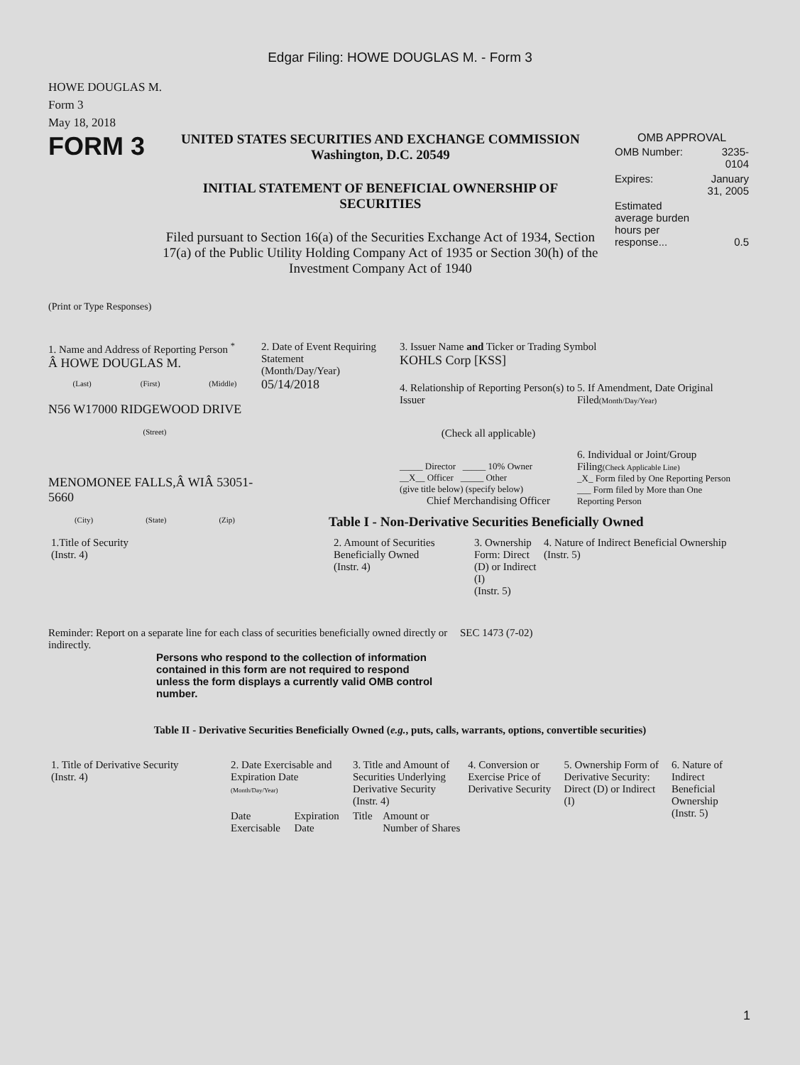Edgar Filing: HOWE DOUGLAS M. - Form 3
HOWE DOUGLAS M.
Form 3
May 18, 2018
FORM 3
UNITED STATES SECURITIES AND EXCHANGE COMMISSION
Washington, D.C. 20549
INITIAL STATEMENT OF BENEFICIAL OWNERSHIP OF SECURITIES
Filed pursuant to Section 16(a) of the Securities Exchange Act of 1934, Section 17(a) of the Public Utility Holding Company Act of 1935 or Section 30(h) of the Investment Company Act of 1940
OMB APPROVAL
| OMB Number: | 3235-0104 |
| Expires: | January 31, 2005 |
| Estimated average burden hours per response... | 0.5 |
(Print or Type Responses)
1. Name and Address of Reporting Person <sup>*</sup>
Â HOWE DOUGLAS M.
(Last) (First) (Middle)
N56 W17000 RIDGEWOOD DRIVE
(Street)
MENOMONEE FALLS,Â WIÂ 53051-5660
(City) (State) (Zip)
2. Date of Event Requiring Statement
(Month/Day/Year)
05/14/2018
3. Issuer Name and Ticker or Trading Symbol
KOHLS Corp [KSS]
4. Relationship of Reporting Person(s) to Issuer
(Check all applicable)
_____ Director _____ 10% Owner
__X__ Officer _____ Other
(give title below) (specify below)
Chief Merchandising Officer
5. If Amendment, Date Original Filed(Month/Day/Year)
6. Individual or Joint/Group Filing(Check Applicable Line)
_X_ Form filed by One Reporting Person
___ Form filed by More than One Reporting Person
Table I - Non-Derivative Securities Beneficially Owned
| 1.Title of Security (Instr. 4) | 2. Amount of Securities Beneficially Owned (Instr. 4) | 3. Ownership Form: Direct (D) or Indirect (I) (Instr. 5) | 4. Nature of Indirect Beneficial Ownership (Instr. 5) |
| --- | --- | --- | --- |
Reminder: Report on a separate line for each class of securities beneficially owned directly or indirectly.
SEC 1473 (7-02)
Persons who respond to the collection of information contained in this form are not required to respond unless the form displays a currently valid OMB control number.
Table II - Derivative Securities Beneficially Owned (e.g., puts, calls, warrants, options, convertible securities)
| 1. Title of Derivative Security (Instr. 4) | 2. Date Exercisable and Expiration Date (Month/Day/Year) | | 3. Title and Amount of Securities Underlying Derivative Security (Instr. 4) | | 4. Conversion or Exercise Price of Derivative Security | 5. Ownership Form of Derivative Security: Direct (D) or Indirect (I) | 6. Nature of Indirect Beneficial Ownership (Instr. 5) |
| --- | --- | --- | --- | --- | --- | --- | --- |
| | Date Exercisable | Expiration Date | Title | Amount or Number of Shares | | | |
1